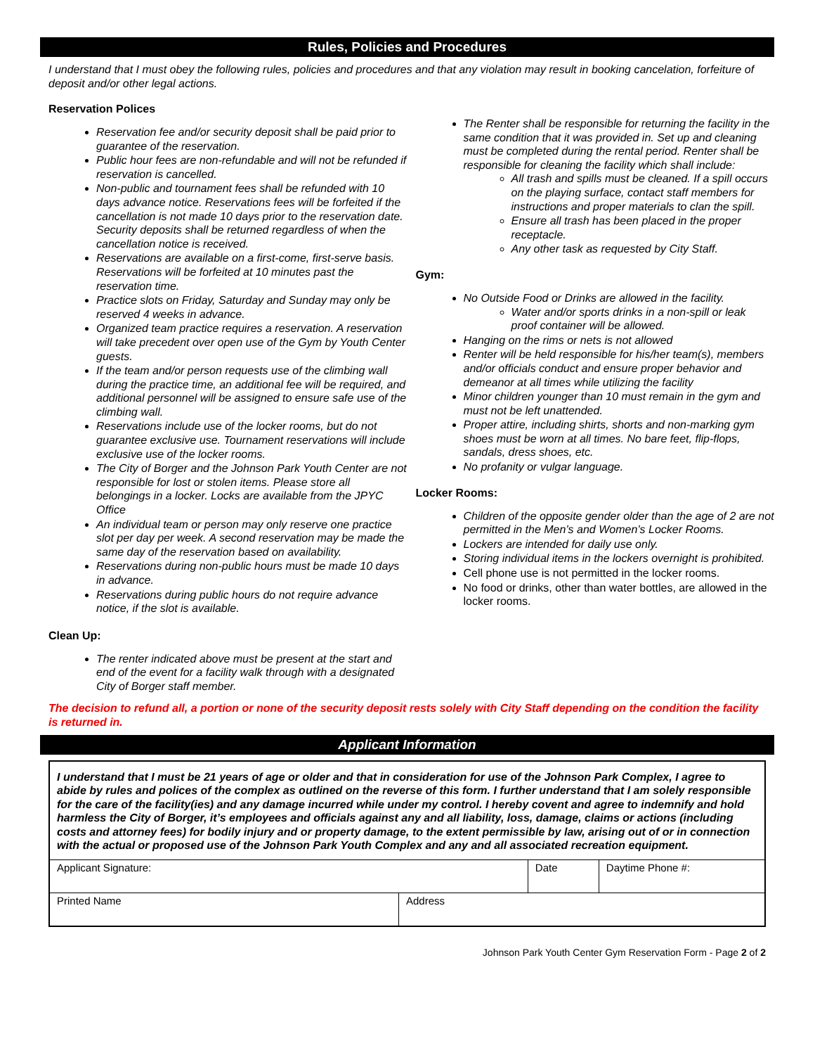Rules, Policies and Procedures
I understand that I must obey the following rules, policies and procedures and that any violation may result in booking cancelation, forfeiture of deposit and/or other legal actions.
Reservation Polices
Reservation fee and/or security deposit shall be paid prior to guarantee of the reservation.
Public hour fees are non-refundable and will not be refunded if reservation is cancelled.
Non-public and tournament fees shall be refunded with 10 days advance notice. Reservations fees will be forfeited if the cancellation is not made 10 days prior to the reservation date. Security deposits shall be returned regardless of when the cancellation notice is received.
Reservations are available on a first-come, first-serve basis. Reservations will be forfeited at 10 minutes past the reservation time.
Practice slots on Friday, Saturday and Sunday may only be reserved 4 weeks in advance.
Organized team practice requires a reservation. A reservation will take precedent over open use of the Gym by Youth Center guests.
If the team and/or person requests use of the climbing wall during the practice time, an additional fee will be required, and additional personnel will be assigned to ensure safe use of the climbing wall.
Reservations include use of the locker rooms, but do not guarantee exclusive use. Tournament reservations will include exclusive use of the locker rooms.
The City of Borger and the Johnson Park Youth Center are not responsible for lost or stolen items. Please store all belongings in a locker. Locks are available from the JPYC Office
An individual team or person may only reserve one practice slot per day per week. A second reservation may be made the same day of the reservation based on availability.
Reservations during non-public hours must be made 10 days in advance.
Reservations during public hours do not require advance notice, if the slot is available.
Clean Up:
The renter indicated above must be present at the start and end of the event for a facility walk through with a designated City of Borger staff member.
The Renter shall be responsible for returning the facility in the same condition that it was provided in. Set up and cleaning must be completed during the rental period. Renter shall be responsible for cleaning the facility which shall include:
All trash and spills must be cleaned. If a spill occurs on the playing surface, contact staff members for instructions and proper materials to clan the spill.
Ensure all trash has been placed in the proper receptacle.
Any other task as requested by City Staff.
Gym:
No Outside Food or Drinks are allowed in the facility.
Water and/or sports drinks in a non-spill or leak proof container will be allowed.
Hanging on the rims or nets is not allowed
Renter will be held responsible for his/her team(s), members and/or officials conduct and ensure proper behavior and demeanor at all times while utilizing the facility
Minor children younger than 10 must remain in the gym and must not be left unattended.
Proper attire, including shirts, shorts and non-marking gym shoes must be worn at all times. No bare feet, flip-flops, sandals, dress shoes, etc.
No profanity or vulgar language.
Locker Rooms:
Children of the opposite gender older than the age of 2 are not permitted in the Men’s and Women’s Locker Rooms.
Lockers are intended for daily use only.
Storing individual items in the lockers overnight is prohibited.
Cell phone use is not permitted in the locker rooms.
No food or drinks, other than water bottles, are allowed in the locker rooms.
The decision to refund all, a portion or none of the security deposit rests solely with City Staff depending on the condition the facility is returned in.
Applicant Information
I understand that I must be 21 years of age or older and that in consideration for use of the Johnson Park Complex, I agree to abide by rules and polices of the complex as outlined on the reverse of this form. I further understand that I am solely responsible for the care of the facility(ies) and any damage incurred while under my control. I hereby covent and agree to indemnify and hold harmless the City of Borger, it’s employees and officials against any and all liability, loss, damage, claims or actions (including costs and attorney fees) for bodily injury and or property damage, to the extent permissible by law, arising out of or in connection with the actual or proposed use of the Johnson Park Youth Complex and any and all associated recreation equipment.
| Applicant Signature: | | Date | Daytime Phone #: |
| Printed Name | Address | | |
Johnson Park Youth Center Gym Reservation Form - Page 2 of 2